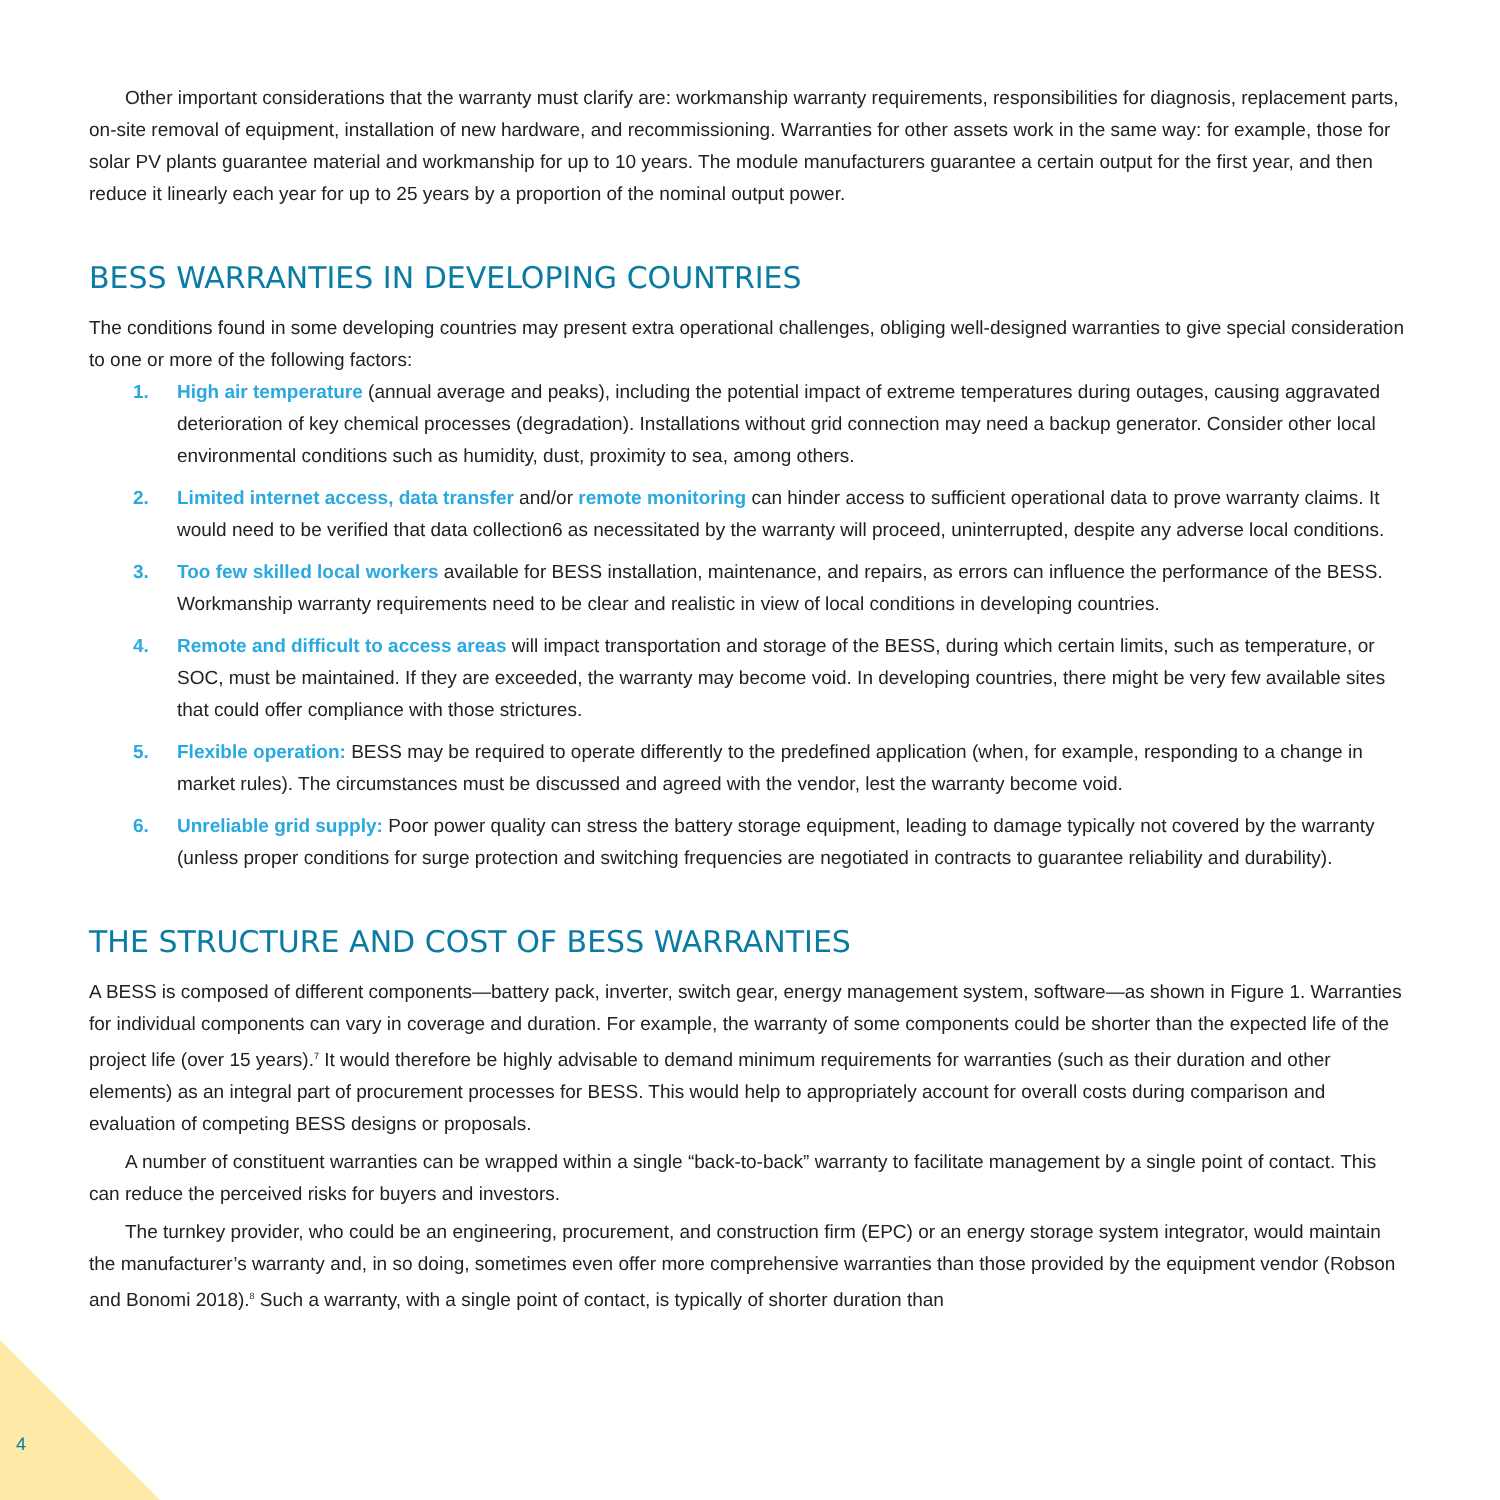Other important considerations that the warranty must clarify are: workmanship warranty requirements, responsibilities for diagnosis, replacement parts, on-site removal of equipment, installation of new hardware, and recommissioning. Warranties for other assets work in the same way: for example, those for solar PV plants guarantee material and workmanship for up to 10 years. The module manufacturers guarantee a certain output for the first year, and then reduce it linearly each year for up to 25 years by a proportion of the nominal output power.
BESS WARRANTIES IN DEVELOPING COUNTRIES
The conditions found in some developing countries may present extra operational challenges, obliging well-designed warranties to give special consideration to one or more of the following factors:
1. High air temperature (annual average and peaks), including the potential impact of extreme temperatures during outages, causing aggravated deterioration of key chemical processes (degradation). Installations without grid connection may need a backup generator. Consider other local environmental conditions such as humidity, dust, proximity to sea, among others.
2. Limited internet access, data transfer and/or remote monitoring can hinder access to sufficient operational data to prove warranty claims. It would need to be verified that data collection6 as necessitated by the warranty will proceed, uninterrupted, despite any adverse local conditions.
3. Too few skilled local workers available for BESS installation, maintenance, and repairs, as errors can influence the performance of the BESS. Workmanship warranty requirements need to be clear and realistic in view of local conditions in developing countries.
4. Remote and difficult to access areas will impact transportation and storage of the BESS, during which certain limits, such as temperature, or SOC, must be maintained. If they are exceeded, the warranty may become void. In developing countries, there might be very few available sites that could offer compliance with those strictures.
5. Flexible operation: BESS may be required to operate differently to the predefined application (when, for example, responding to a change in market rules). The circumstances must be discussed and agreed with the vendor, lest the warranty become void.
6. Unreliable grid supply: Poor power quality can stress the battery storage equipment, leading to damage typically not covered by the warranty (unless proper conditions for surge protection and switching frequencies are negotiated in contracts to guarantee reliability and durability).
THE STRUCTURE AND COST OF BESS WARRANTIES
A BESS is composed of different components—battery pack, inverter, switch gear, energy management system, software—as shown in Figure 1. Warranties for individual components can vary in coverage and duration. For example, the warranty of some components could be shorter than the expected life of the project life (over 15 years).<sup>7</sup> It would therefore be highly advisable to demand minimum requirements for warranties (such as their duration and other elements) as an integral part of procurement processes for BESS. This would help to appropriately account for overall costs during comparison and evaluation of competing BESS designs or proposals.
A number of constituent warranties can be wrapped within a single “back-to-back” warranty to facilitate management by a single point of contact. This can reduce the perceived risks for buyers and investors.
The turnkey provider, who could be an engineering, procurement, and construction firm (EPC) or an energy storage system integrator, would maintain the manufacturer’s warranty and, in so doing, sometimes even offer more comprehensive warranties than those provided by the equipment vendor (Robson and Bonomi 2018).<sup>8</sup> Such a warranty, with a single point of contact, is typically of shorter duration than
4